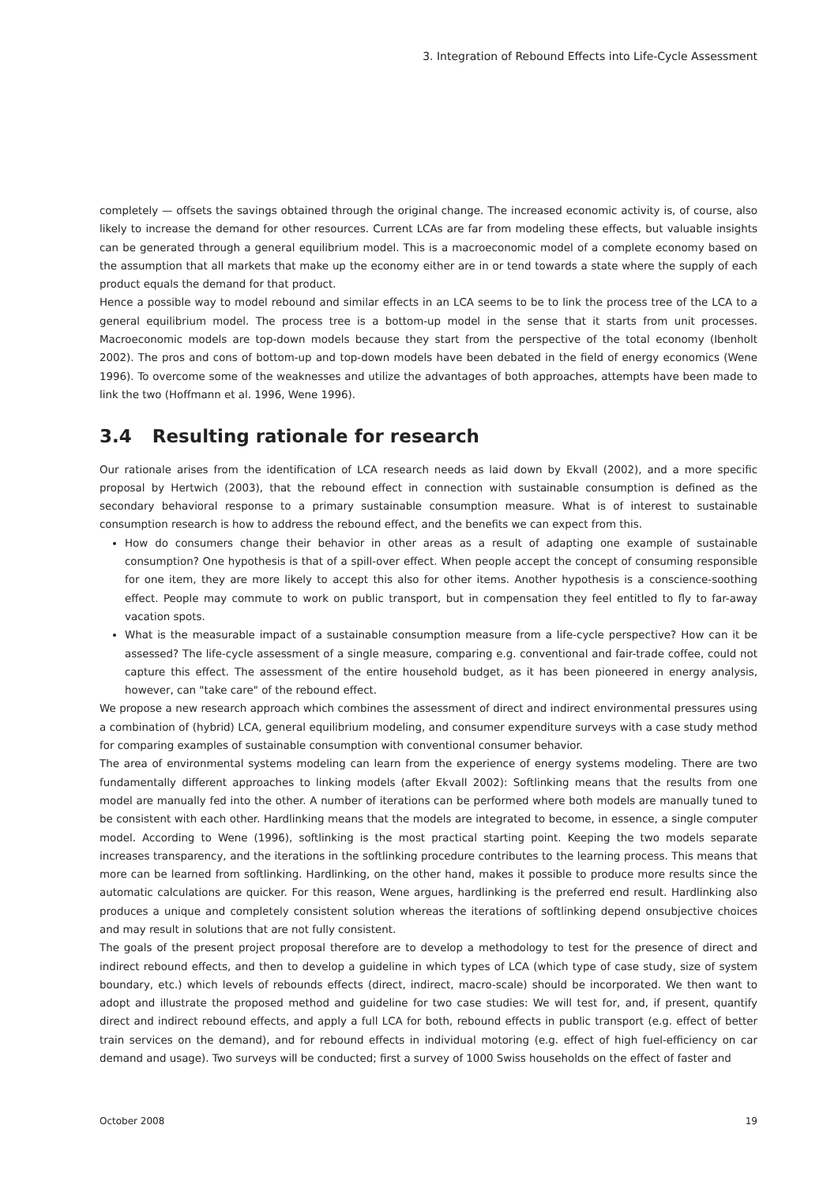3. Integration of Rebound Effects into Life-Cycle Assessment
completely — offsets the savings obtained through the original change. The increased economic activity is, of course, also likely to increase the demand for other resources. Current LCAs are far from modeling these effects, but valuable insights can be generated through a general equilibrium model. This is a macroeconomic model of a complete economy based on the assumption that all markets that make up the economy either are in or tend towards a state where the supply of each product equals the demand for that product.
Hence a possible way to model rebound and similar effects in an LCA seems to be to link the process tree of the LCA to a general equilibrium model. The process tree is a bottom-up model in the sense that it starts from unit processes. Macroeconomic models are top-down models because they start from the perspective of the total economy (Ibenholt 2002). The pros and cons of bottom-up and top-down models have been debated in the field of energy economics (Wene 1996). To overcome some of the weaknesses and utilize the advantages of both approaches, attempts have been made to link the two (Hoffmann et al. 1996, Wene 1996).
3.4 Resulting rationale for research
Our rationale arises from the identification of LCA research needs as laid down by Ekvall (2002), and a more specific proposal by Hertwich (2003), that the rebound effect in connection with sustainable consumption is defined as the secondary behavioral response to a primary sustainable consumption measure. What is of interest to sustainable consumption research is how to address the rebound effect, and the benefits we can expect from this.
How do consumers change their behavior in other areas as a result of adapting one example of sustainable consumption? One hypothesis is that of a spill-over effect. When people accept the concept of consuming responsible for one item, they are more likely to accept this also for other items. Another hypothesis is a conscience-soothing effect. People may commute to work on public transport, but in compensation they feel entitled to fly to far-away vacation spots.
What is the measurable impact of a sustainable consumption measure from a life-cycle perspective? How can it be assessed? The life-cycle assessment of a single measure, comparing e.g. conventional and fair-trade coffee, could not capture this effect. The assessment of the entire household budget, as it has been pioneered in energy analysis, however, can "take care" of the rebound effect.
We propose a new research approach which combines the assessment of direct and indirect environmental pressures using a combination of (hybrid) LCA, general equilibrium modeling, and consumer expenditure surveys with a case study method for comparing examples of sustainable consumption with conventional consumer behavior.
The area of environmental systems modeling can learn from the experience of energy systems modeling. There are two fundamentally different approaches to linking models (after Ekvall 2002): Softlinking means that the results from one model are manually fed into the other. A number of iterations can be performed where both models are manually tuned to be consistent with each other. Hardlinking means that the models are integrated to become, in essence, a single computer model. According to Wene (1996), softlinking is the most practical starting point. Keeping the two models separate increases transparency, and the iterations in the softlinking procedure contributes to the learning process. This means that more can be learned from softlinking. Hardlinking, on the other hand, makes it possible to produce more results since the automatic calculations are quicker. For this reason, Wene argues, hardlinking is the preferred end result. Hardlinking also produces a unique and completely consistent solution whereas the iterations of softlinking depend onsubjective choices and may result in solutions that are not fully consistent.
The goals of the present project proposal therefore are to develop a methodology to test for the presence of direct and indirect rebound effects, and then to develop a guideline in which types of LCA (which type of case study, size of system boundary, etc.) which levels of rebounds effects (direct, indirect, macro-scale) should be incorporated. We then want to adopt and illustrate the proposed method and guideline for two case studies: We will test for, and, if present, quantify direct and indirect rebound effects, and apply a full LCA for both, rebound effects in public transport (e.g. effect of better train services on the demand), and for rebound effects in individual motoring (e.g. effect of high fuel-efficiency on car demand and usage). Two surveys will be conducted; first a survey of 1000 Swiss households on the effect of faster and
October 2008 19